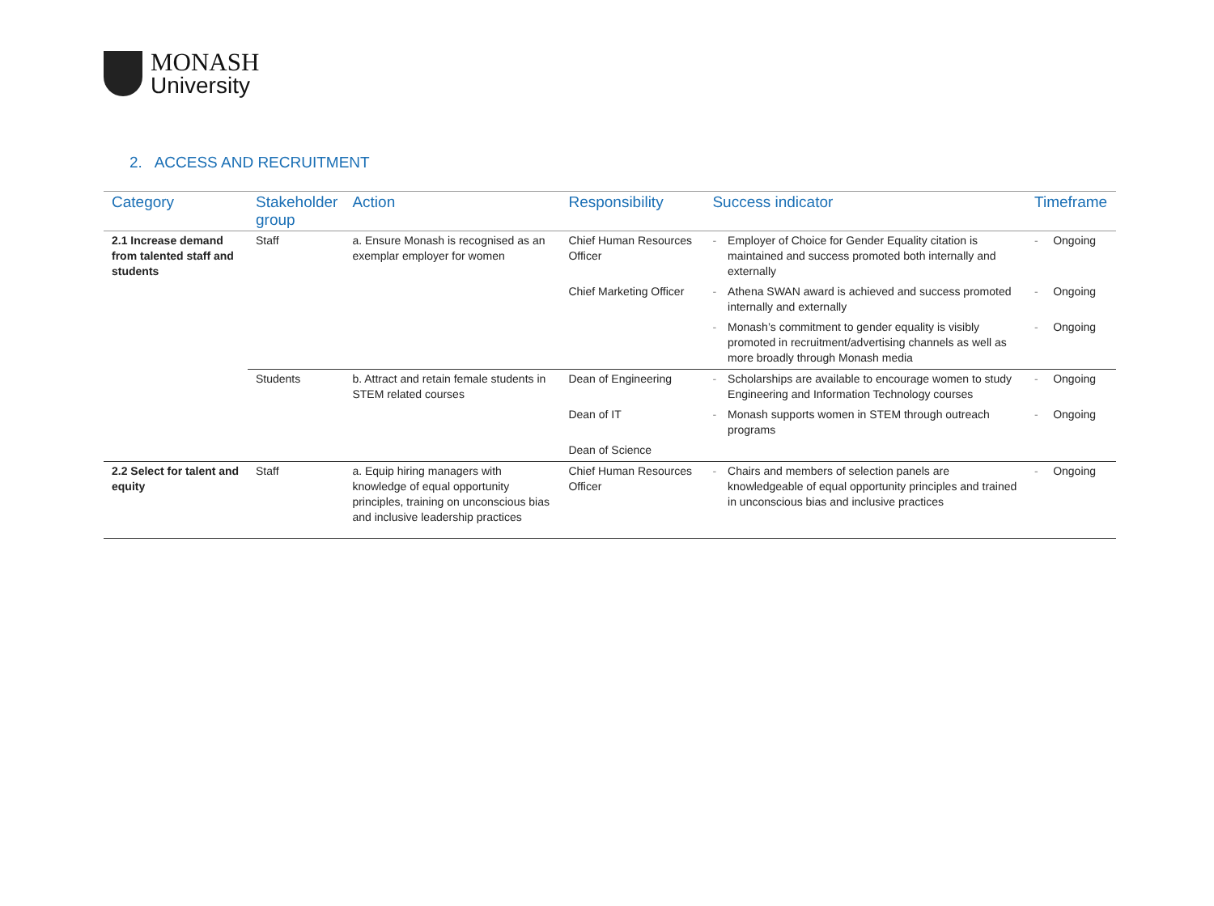MONASH
University
2. ACCESS AND RECRUITMENT
| Category | Stakeholder group | Action | Responsibility | Success indicator | | Timeframe | |
| --- | --- | --- | --- | --- | --- | --- | --- |
| 2.1 Increase demand from talented staff and students | Staff | a. Ensure Monash is recognised as an exemplar employer for women | Chief Human Resources Officer | - | Employer of Choice for Gender Equality citation is maintained and success promoted both internally and externally | - | Ongoing |
| | | | Chief Marketing Officer | - | Athena SWAN award is achieved and success promoted internally and externally | - | Ongoing |
| | | | | - | Monash’s commitment to gender equality is visibly promoted in recruitment/advertising channels as well as more broadly through Monash media | - | Ongoing |
| | Students | b. Attract and retain female students in STEM related courses | Dean of Engineering | - | Scholarships are available to encourage women to study Engineering and Information Technology courses | - | Ongoing |
| | | | Dean of IT | - | Monash supports women in STEM through outreach programs | - | Ongoing |
| | | | Dean of Science | | | | |
| 2.2 Select for talent and equity | Staff | a. Equip hiring managers with knowledge of equal opportunity principles, training on unconscious bias and inclusive leadership practices | Chief Human Resources Officer | - | Chairs and members of selection panels are knowledgeable of equal opportunity principles and trained in unconscious bias and inclusive practices | - | Ongoing |